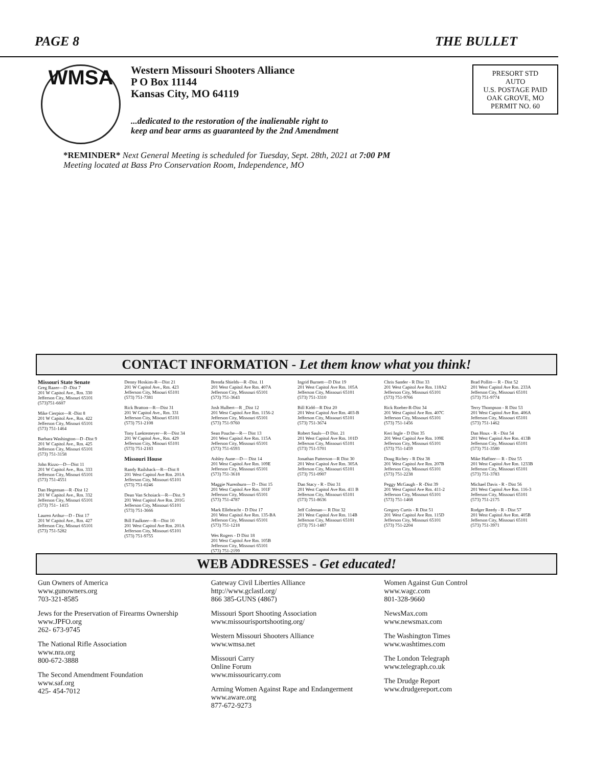PAGE 8 THE BULLET
WMSA
Western Missouri Shooters Alliance
P O Box 11144
Kansas City, MO 64119
...dedicated to the restoration of the inalienable right to
keep and bear arms as guaranteed by the 2nd Amendment
PRESORT STD
AUTO
U.S. POSTAGE PAID
OAK GROVE, MO
PERMIT NO. 60
*REMINDER* Next General Meeting is scheduled for Tuesday, Sept. 28th, 2021 at 7:00 PM
Meeting located at Bass Pro Conservation Room, Independence, MO
CONTACT INFORMATION - Let them know what you think!
Missouri State Senate
Greg Razer—D -Dist 7
201 W Capitol Ave., Rm. 330
Jefferson City, Misouri 65101
(573)751-6607
Mike Cierpiot—R -Dist 8
201 W Capitol Ave., Rm. 422
Jefferson City, Misouri 65101
(573) 751-1464
Barbara Washington—D -Dist 9
201 W Capitol Ave., Rm. 425
Jefferson City, Misouri 65101
(573) 751-3158
John Rizzo—D—Dist 11
201 W Capitol Ave., Rm. 333
Jefferson City, Misouri 65101
(573) 751-4551
Dan Hegeman—R -Dist 12
201 W Capitol Ave., Rm. 332
Jefferson City, Misouri 65101
(573) 751– 1415
Lauren Arthur—D - Dist 17
201 W Capitol Ave., Rm. 427
Jefferson City, Misouri 65101
(573) 751-5282
Denny Hoskins-R—Dist 21
201 W Capitol Ave., Rm. 423
Jefferson City, Misouri 65101
(573) 751-7381
Rick Bratton—R—Dist 31
201 W Capitol Ave., Rm. 331
Jefferson City, Misouri 65101
(573) 751-2108
Tony Luektemeyer—R—Dist 34
201 W Capitol Ave., Rm. 429
Jefferson City, Misouri 65101
(573) 751-2183
Missouri House
Randy Railsback—R—Dist 8
201 West Capitol Ave Rm. 201A
Jefferson City, Missouri 65101
(573) 751-0246
Dean Van Schoiack—R—Dist. 9
201 West Capitol Ave Rm. 201G
Jefferson City, Missouri 65101
(573) 751-3666
Bill Faulkner—R—Dist 10
201 West Capitol Ave Rm. 201A
Jefferson City, Missouri 65101
(573) 751-9755
Brenda Shields—R -Dist. 11
201 West Capitol Ave Rm. 407A
Jefferson City, Missouri 65101
(573) 751-3643
Josh Hulbert—R _Dist 12
201 West Capitol Ave Rm. 1156-2
Jefferson City, Missouri 65101
(573) 751-9760
Sean Pouche—R— Dist 13
201 West Capitol Ave Rm. 115A
Jefferson City, Missouri 65101
(573) 751-6593
Ashley Aune—D— Dist 14
201 West Capitol Ave Rm. 109E
Jefferson City, Missouri 65101
(573) 751-3618
Maggie Nurenburn— D - Dist 15
201 West Capitol Ave Rm. 101F
Jefferson City, Missouri 65101
(573) 751-4787
Mark Ellebracht - D Dist 17
201 West Capitol Ave Rm. 135-BA
Jefferson City, Missouri 65101
(573) 751-1218
Wes Rogers - D Dist 18
201 West Capitol Ave Rm. 105B
Jefferson City, Missouri 65101
(573) 751-2199
Ingrid Burnett—D Dist 19
201 West Capitol Ave Rm. 105A
Jefferson City, Missouri 65101
(573) 751-3310
Bill Kidd—R Dist 20
201 West Capitol Ave Rm. 403-B
Jefferson City, Missouri 65101
(573) 751-3674
Robert Sauls—D Dist. 21
201 West Capitol Ave Rm. 101D
Jefferson City, Missouri 65101
(573) 751-5701
Jonathan Patterson—R Dist 30
201 West Capitol Ave Rm. 305A
Jefferson City, Missouri 65101
(573) 751-0907
Dan Stacy - R - Dist 31
201 West Capitol Ave Rm. 411 B
Jefferson City, Missouri 65101
(573) 751-8636
Jeff Coleman— R Dist 32
201 West Capitol Ave Rm. 114B
Jefferson City, Missouri 65101
(573) 751-1487
Chris Sander - R Dist 33
201 West Capitol Ave Rm. 118A2
Jefferson City, Missouri 65101
(573) 751-9766
Rick Roeber-R-Dist 34
201 West Capitol Ave Rm. 407C
Jefferson City, Missouri 65101
(573) 751-1456
Keri Ingle - D Dist 35
201 West Capitol Ave Rm. 109E
Jefferson City, Missouri 65101
(573) 751-1459
Doug Richey - R Dist 38
201 West Capitol Ave Rm. 207B
Jefferson City, Missouri 65101
(573) 751-2238
Peggy McGaugh - R -Dist 39
201 West Capitol Ave Rm. 411-2
Jefferson City, Missouri 65101
(573) 751-1468
Gregory Curtis - R Dist 51
201 West Capitol Ave Rm. 115D
Jefferson City, Missouri 65101
(573) 751-2204
Brad Pollitt— R - Dist 52
201 West Capitol Ave Rm. 233A
Jefferson City, Missouri 65101
(573) 751-9774
Terry Thompson - R Dist 53
201 West Capitol Ave Rm. 406A
Jefferson City, Missouri 65101
(573) 751-1462
Dan Houx - R - Dist 54
201 West Capitol Ave Rm. 413B
Jefferson City, Missouri 65101
(573) 751-3580
Mike Haffner— R - Dist 55
201 West Capitol Ave Rm. 1233B
Jefferson City, Missouri 65101
(573) 751-3783
Michael Davis - R - Dist 56
201 West Capitol Ave Rm. 116-3
Jefferson City, Missouri 65101
(573) 751-2175
Rodger Reedy - R - Dist 57
201 West Capitol Ave Rm. 405B
Jefferson City, Missouri 65101
(573) 751-3971
WEB ADDRESSES - Get educated!
Gun Owners of America
www.gunowners.org
703-321-8585
Jews for the Preservation of Firearms Ownership
www.JPFO.org
262- 673-9745
The National Rifle Association
www.nra.org
800-672-3888
The Second Amendment Foundation
www.saf.org
425- 454-7012
Gateway Civil Liberties Alliance
http://www.gclastl.org/
866 385-GUNS (4867)
Missouri Sport Shooting Association
www.missourisportshooting.org/
Western Missouri Shooters Alliance
www.wmsa.net
Missouri Carry
Online Forum
www.missouricarry.com
Arming Women Against Rape and Endangerment
www.aware.org
877-672-9273
Women Against Gun Control
www.wagc.com
801-328-9660
NewsMax.com
www.newsmax.com
The Washington Times
www.washtimes.com
The London Telegraph
www.telegraph.co.uk
The Drudge Report
www.drudgereport.com